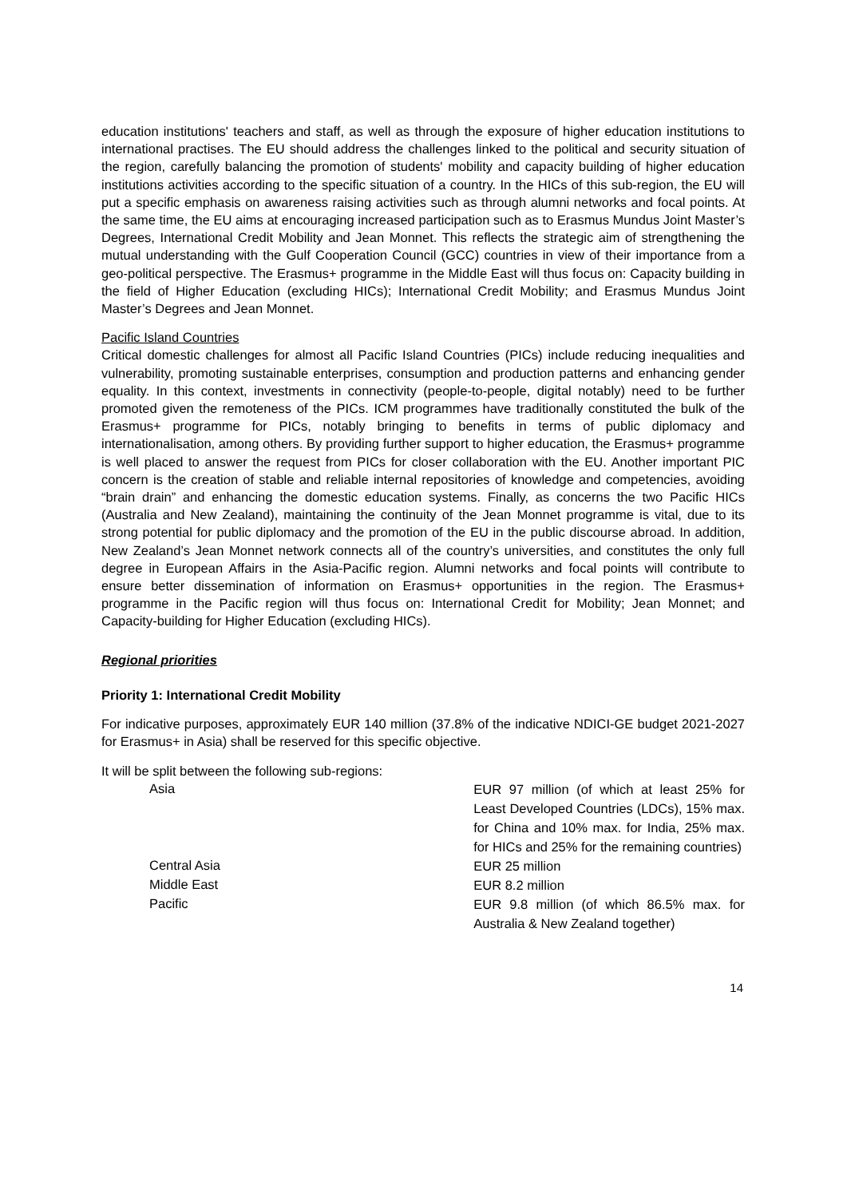education institutions' teachers and staff, as well as through the exposure of higher education institutions to international practises. The EU should address the challenges linked to the political and security situation of the region, carefully balancing the promotion of students' mobility and capacity building of higher education institutions activities according to the specific situation of a country. In the HICs of this sub-region, the EU will put a specific emphasis on awareness raising activities such as through alumni networks and focal points. At the same time, the EU aims at encouraging increased participation such as to Erasmus Mundus Joint Master’s Degrees, International Credit Mobility and Jean Monnet. This reflects the strategic aim of strengthening the mutual understanding with the Gulf Cooperation Council (GCC) countries in view of their importance from a geo-political perspective. The Erasmus+ programme in the Middle East will thus focus on: Capacity building in the field of Higher Education (excluding HICs); International Credit Mobility; and Erasmus Mundus Joint Master’s Degrees and Jean Monnet.
Pacific Island Countries
Critical domestic challenges for almost all Pacific Island Countries (PICs) include reducing inequalities and vulnerability, promoting sustainable enterprises, consumption and production patterns and enhancing gender equality. In this context, investments in connectivity (people-to-people, digital notably) need to be further promoted given the remoteness of the PICs. ICM programmes have traditionally constituted the bulk of the Erasmus+ programme for PICs, notably bringing to benefits in terms of public diplomacy and internationalisation, among others. By providing further support to higher education, the Erasmus+ programme is well placed to answer the request from PICs for closer collaboration with the EU. Another important PIC concern is the creation of stable and reliable internal repositories of knowledge and competencies, avoiding “brain drain” and enhancing the domestic education systems. Finally, as concerns the two Pacific HICs (Australia and New Zealand), maintaining the continuity of the Jean Monnet programme is vital, due to its strong potential for public diplomacy and the promotion of the EU in the public discourse abroad. In addition, New Zealand’s Jean Monnet network connects all of the country’s universities, and constitutes the only full degree in European Affairs in the Asia-Pacific region. Alumni networks and focal points will contribute to ensure better dissemination of information on Erasmus+ opportunities in the region. The Erasmus+ programme in the Pacific region will thus focus on: International Credit for Mobility; Jean Monnet; and Capacity-building for Higher Education (excluding HICs).
Regional priorities
Priority 1: International Credit Mobility
For indicative purposes, approximately EUR 140 million (37.8% of the indicative NDICI-GE budget 2021-2027 for Erasmus+ in Asia) shall be reserved for this specific objective.
It will be split between the following sub-regions:
Asia
EUR 97 million (of which at least 25% for Least Developed Countries (LDCs), 15% max. for China and 10% max. for India, 25% max. for HICs and 25% for the remaining countries)
Central Asia
EUR 25 million
Middle East
EUR 8.2 million
Pacific
EUR 9.8 million (of which 86.5% max. for Australia & New Zealand together)
14